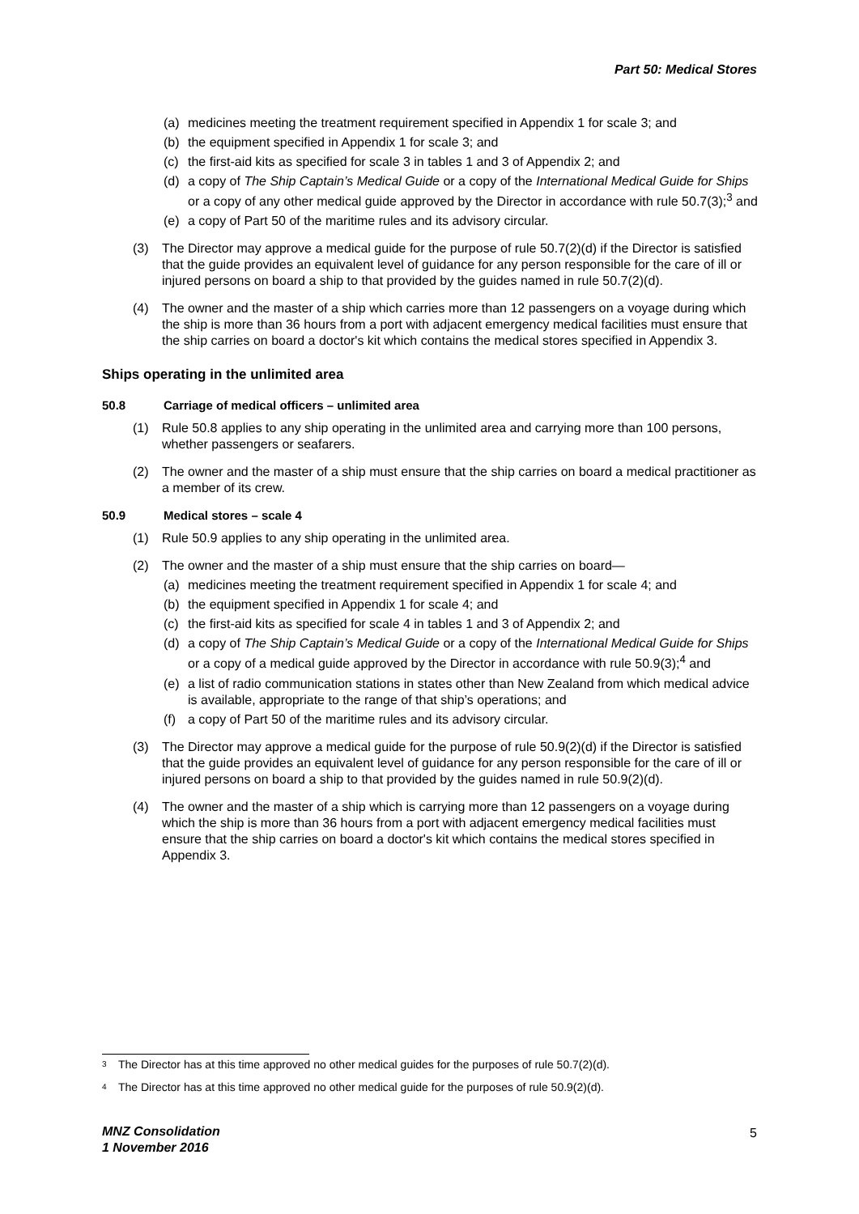Part 50: Medical Stores
(a) medicines meeting the treatment requirement specified in Appendix 1 for scale 3; and
(b) the equipment specified in Appendix 1 for scale 3; and
(c) the first-aid kits as specified for scale 3 in tables 1 and 3 of Appendix 2; and
(d) a copy of The Ship Captain’s Medical Guide or a copy of the International Medical Guide for Ships or a copy of any other medical guide approved by the Director in accordance with rule 50.7(3);<sup>3</sup> and
(e) a copy of Part 50 of the maritime rules and its advisory circular.
(3) The Director may approve a medical guide for the purpose of rule 50.7(2)(d) if the Director is satisfied that the guide provides an equivalent level of guidance for any person responsible for the care of ill or injured persons on board a ship to that provided by the guides named in rule 50.7(2)(d).
(4) The owner and the master of a ship which carries more than 12 passengers on a voyage during which the ship is more than 36 hours from a port with adjacent emergency medical facilities must ensure that the ship carries on board a doctor's kit which contains the medical stores specified in Appendix 3.
Ships operating in the unlimited area
50.8 Carriage of medical officers – unlimited area
(1) Rule 50.8 applies to any ship operating in the unlimited area and carrying more than 100 persons, whether passengers or seafarers.
(2) The owner and the master of a ship must ensure that the ship carries on board a medical practitioner as a member of its crew.
50.9 Medical stores – scale 4
(1) Rule 50.9 applies to any ship operating in the unlimited area.
(2) The owner and the master of a ship must ensure that the ship carries on board—
(a) medicines meeting the treatment requirement specified in Appendix 1 for scale 4; and
(b) the equipment specified in Appendix 1 for scale 4; and
(c) the first-aid kits as specified for scale 4 in tables 1 and 3 of Appendix 2; and
(d) a copy of The Ship Captain’s Medical Guide or a copy of the International Medical Guide for Ships or a copy of a medical guide approved by the Director in accordance with rule 50.9(3);<sup>4</sup> and
(e) a list of radio communication stations in states other than New Zealand from which medical advice is available, appropriate to the range of that ship’s operations; and
(f) a copy of Part 50 of the maritime rules and its advisory circular.
(3) The Director may approve a medical guide for the purpose of rule 50.9(2)(d) if the Director is satisfied that the guide provides an equivalent level of guidance for any person responsible for the care of ill or injured persons on board a ship to that provided by the guides named in rule 50.9(2)(d).
(4) The owner and the master of a ship which is carrying more than 12 passengers on a voyage during which the ship is more than 36 hours from a port with adjacent emergency medical facilities must ensure that the ship carries on board a doctor's kit which contains the medical stores specified in Appendix 3.
<sup>3</sup> The Director has at this time approved no other medical guides for the purposes of rule 50.7(2)(d).
<sup>4</sup> The Director has at this time approved no other medical guide for the purposes of rule 50.9(2)(d).
MNZ Consolidation
1 November 2016
5